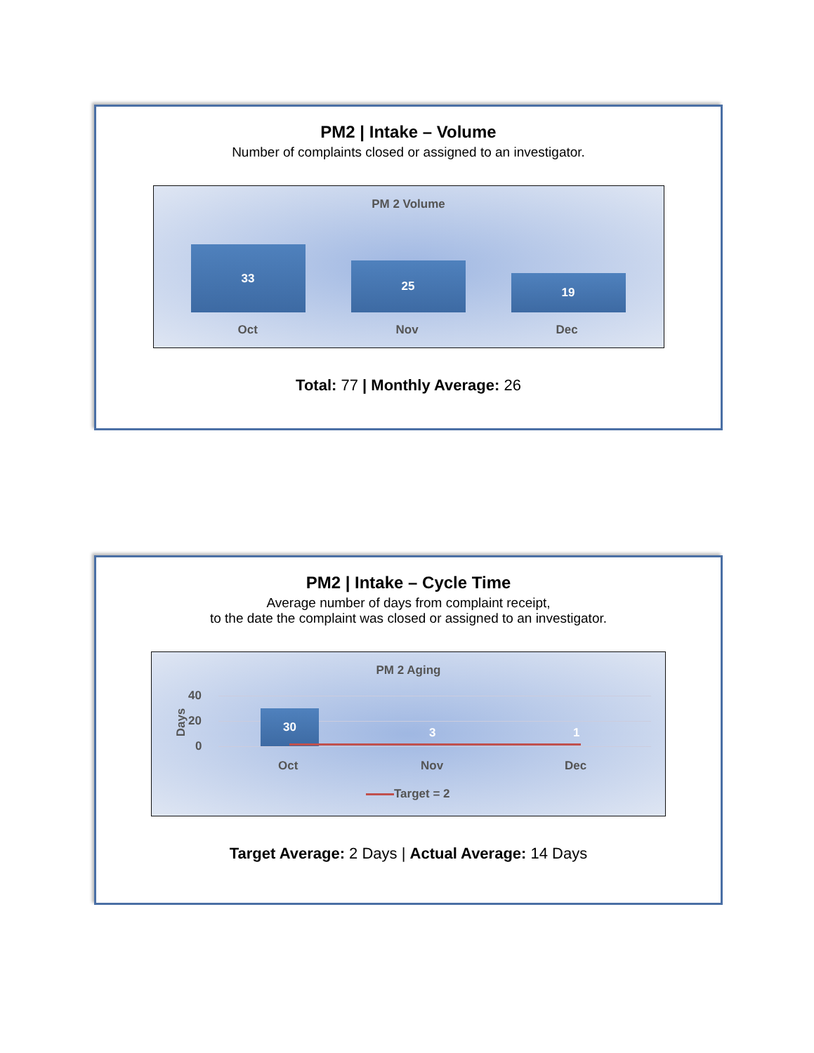PM2 | Intake – Volume
Number of complaints closed or assigned to an investigator.
PM 2 Volume
33
25
19
Oct Nov Dec
Total: 77 | Monthly Average: 26
PM2 | Intake – Cycle Time
Average number of days from complaint receipt,
to the date the complaint was closed or assigned to an investigator.
PM 2 Aging
Days
40
20
0
30
3 1
Oct Nov Dec
Target = 2
Target Average: 2 Days | Actual Average: 14 Days